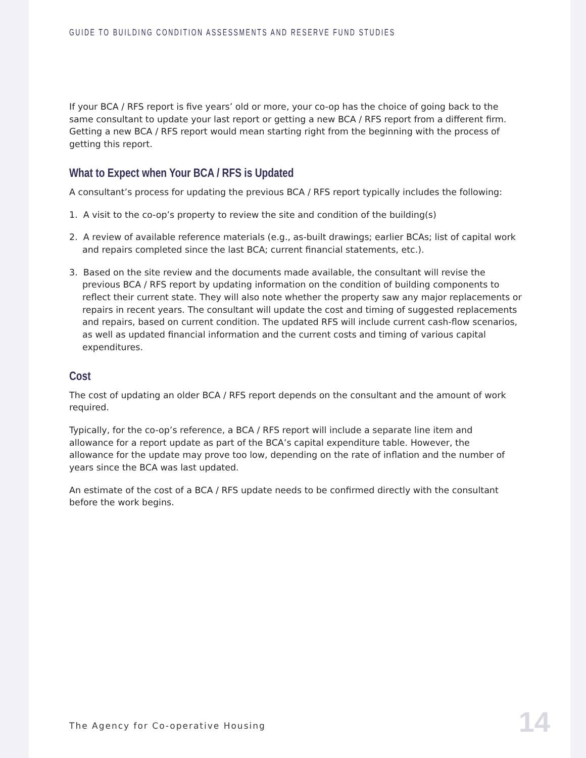GUIDE TO BUILDING CONDITION ASSESSMENTS AND RESERVE FUND STUDIES
If your BCA / RFS report is five years’ old or more, your co-op has the choice of going back to the same consultant to update your last report or getting a new BCA / RFS report from a different firm. Getting a new BCA / RFS report would mean starting right from the beginning with the process of getting this report.
What to Expect when Your BCA / RFS is Updated
A consultant’s process for updating the previous BCA / RFS report typically includes the following:
1. A visit to the co-op’s property to review the site and condition of the building(s)
2. A review of available reference materials (e.g., as-built drawings; earlier BCAs; list of capital work and repairs completed since the last BCA; current financial statements, etc.).
3. Based on the site review and the documents made available, the consultant will revise the previous BCA / RFS report by updating information on the condition of building components to reflect their current state. They will also note whether the property saw any major replacements or repairs in recent years. The consultant will update the cost and timing of suggested replacements and repairs, based on current condition. The updated RFS will include current cash-flow scenarios, as well as updated financial information and the current costs and timing of various capital expenditures.
Cost
The cost of updating an older BCA / RFS report depends on the consultant and the amount of work required.
Typically, for the co-op’s reference, a BCA / RFS report will include a separate line item and allowance for a report update as part of the BCA’s capital expenditure table. However, the allowance for the update may prove too low, depending on the rate of inflation and the number of years since the BCA was last updated.
An estimate of the cost of a BCA / RFS update needs to be confirmed directly with the consultant before the work begins.
The Agency for Co-operative Housing
14